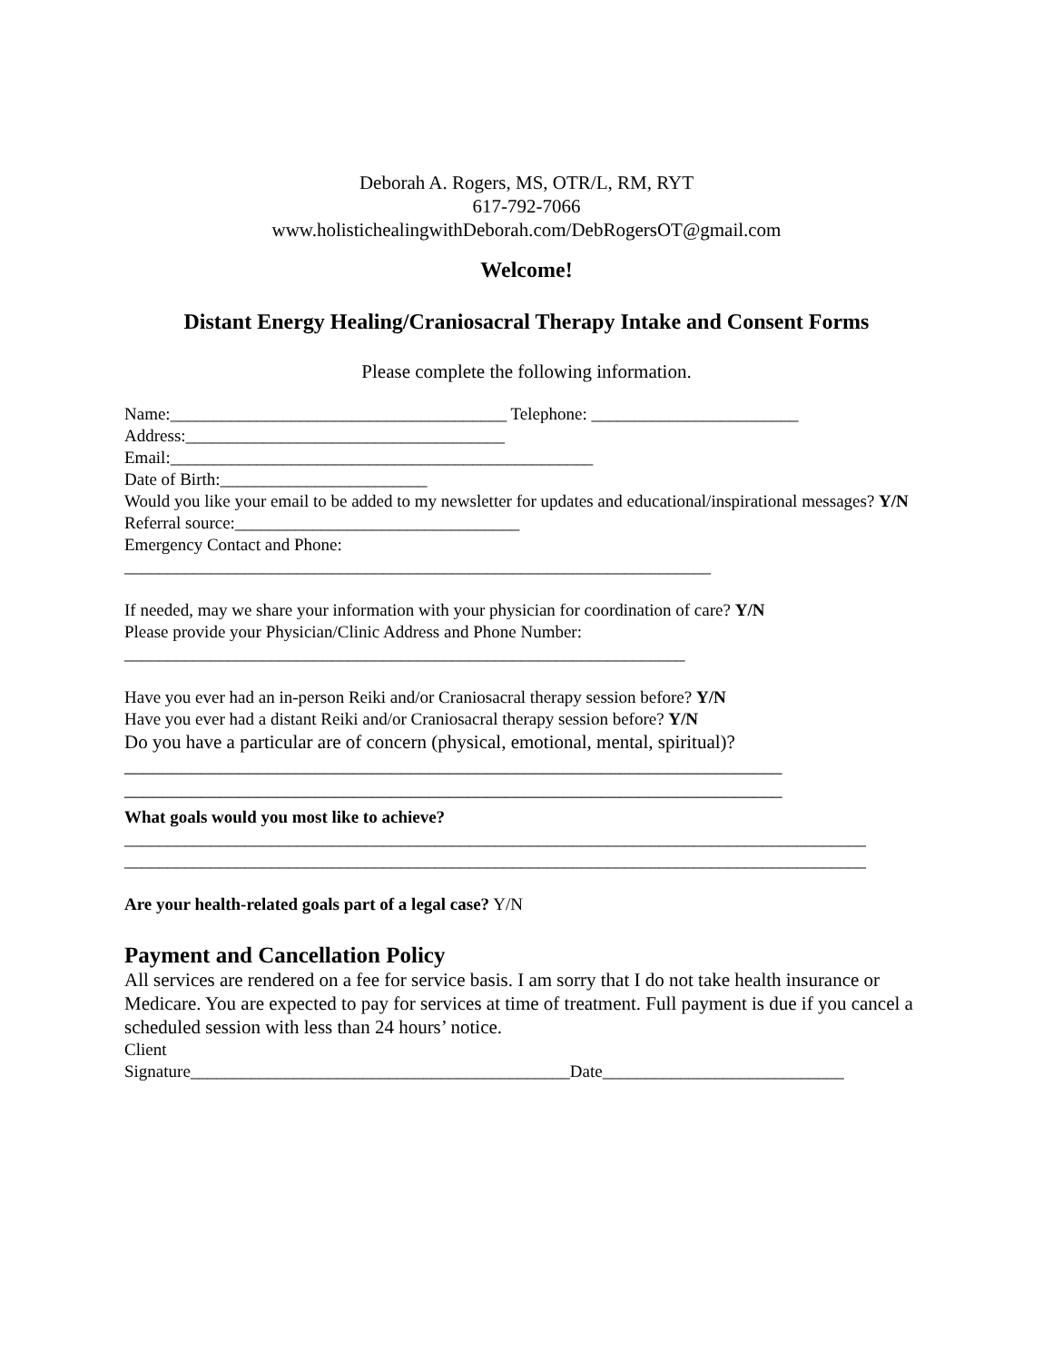Deborah A. Rogers, MS, OTR/L, RM, RYT
617-792-7066
www.holistichealingwithDeborah.com/DebRogersOT@gmail.com
Welcome!
Distant Energy Healing/Craniosacral Therapy Intake and Consent Forms
Please complete the following information.
Name:_______________________________________ Telephone: ________________________
Address:_____________________________________
Email:_________________________________________________
Date of Birth:________________________
Would you like your email to be added to my newsletter for updates and educational/inspirational messages? Y/N
Referral source:_________________________________
Emergency Contact and Phone:
____________________________________________________________________
If needed, may we share your information with your physician for coordination of care? Y/N
Please provide your Physician/Clinic Address and Phone Number:
_________________________________________________________________
Have you ever had an in-person Reiki and/or Craniosacral therapy session before? Y/N
Have you ever had a distant Reiki and/or Craniosacral therapy session before? Y/N
Do you have a particular are of concern (physical, emotional, mental, spiritual)?
_____________________________________________________________________
_____________________________________________________________________
What goals would you most like to achieve?
______________________________________________________________________________________
______________________________________________________________________________________
Are your health-related goals part of a legal case? Y/N
Payment and Cancellation Policy
All services are rendered on a fee for service basis. I am sorry that I do not take health insurance or Medicare. You are expected to pay for services at time of treatment. Full payment is due if you cancel a scheduled session with less than 24 hours’ notice.
Client
Signature____________________________________________Date____________________________